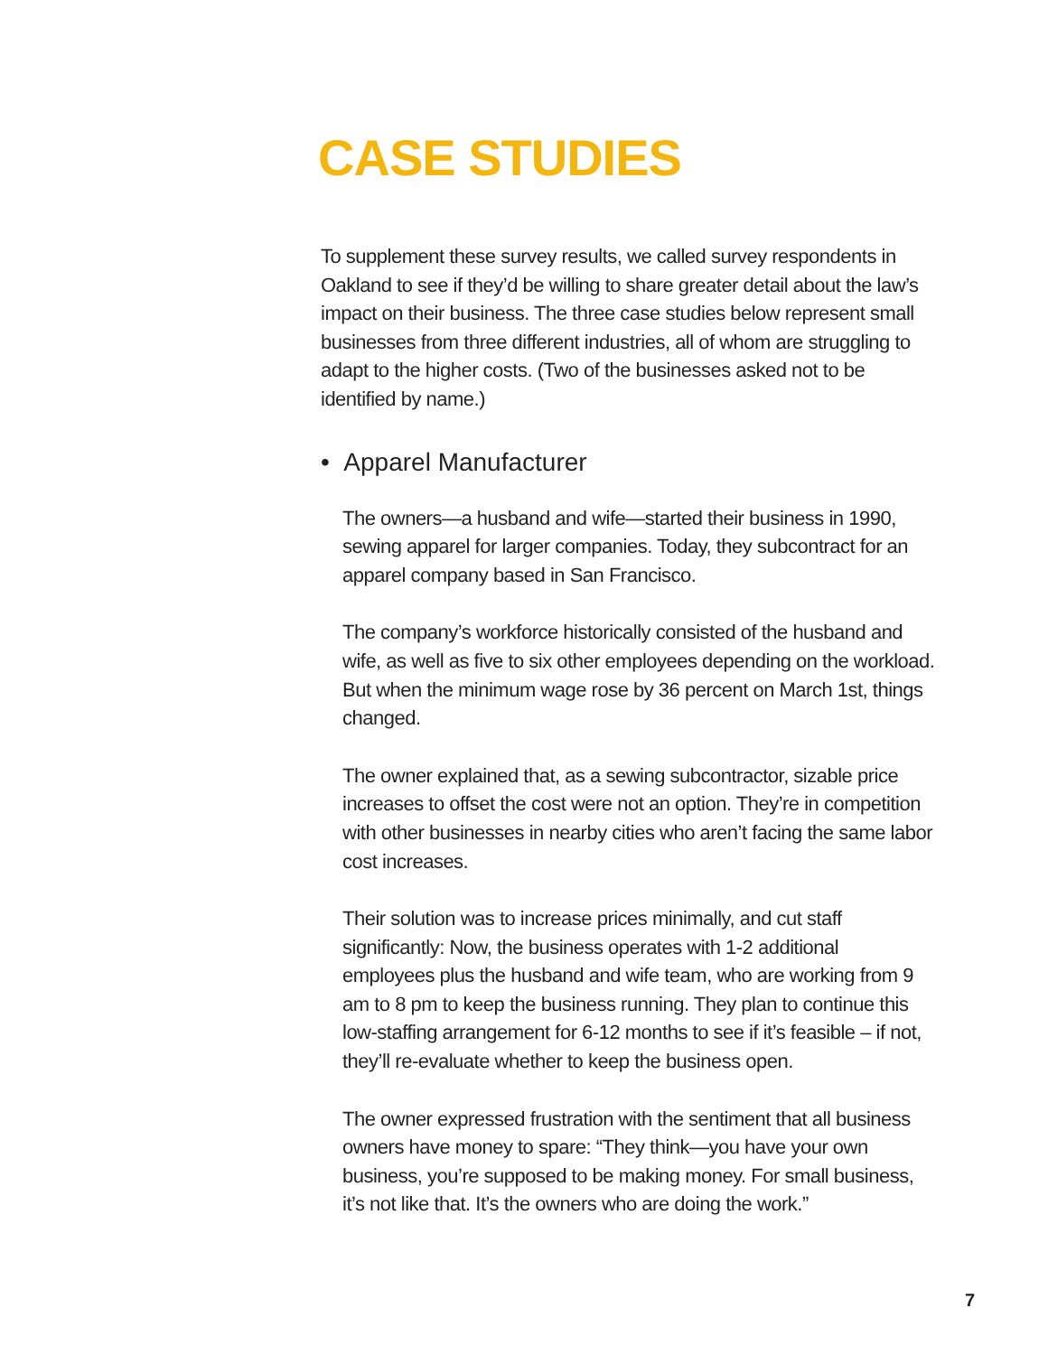CASE STUDIES
To supplement these survey results, we called survey respondents in Oakland to see if they’d be willing to share greater detail about the law’s impact on their business. The three case studies below represent small businesses from three different industries, all of whom are struggling to adapt to the higher costs. (Two of the businesses asked not to be identified by name.)
• Apparel Manufacturer
The owners—a husband and wife—started their business in 1990, sewing apparel for larger companies. Today, they subcontract for an apparel company based in San Francisco.
The company’s workforce historically consisted of the husband and wife, as well as five to six other employees depending on the workload. But when the minimum wage rose by 36 percent on March 1st, things changed.
The owner explained that, as a sewing subcontractor, sizable price increases to offset the cost were not an option. They’re in competition with other businesses in nearby cities who aren’t facing the same labor cost increases.
Their solution was to increase prices minimally, and cut staff significantly: Now, the business operates with 1-2 additional employees plus the husband and wife team, who are working from 9 am to 8 pm to keep the business running. They plan to continue this low-staffing arrangement for 6-12 months to see if it’s feasible – if not, they’ll re-evaluate whether to keep the business open.
The owner expressed frustration with the sentiment that all business owners have money to spare: “They think—you have your own business, you’re supposed to be making money. For small business, it’s not like that. It’s the owners who are doing the work.”
7